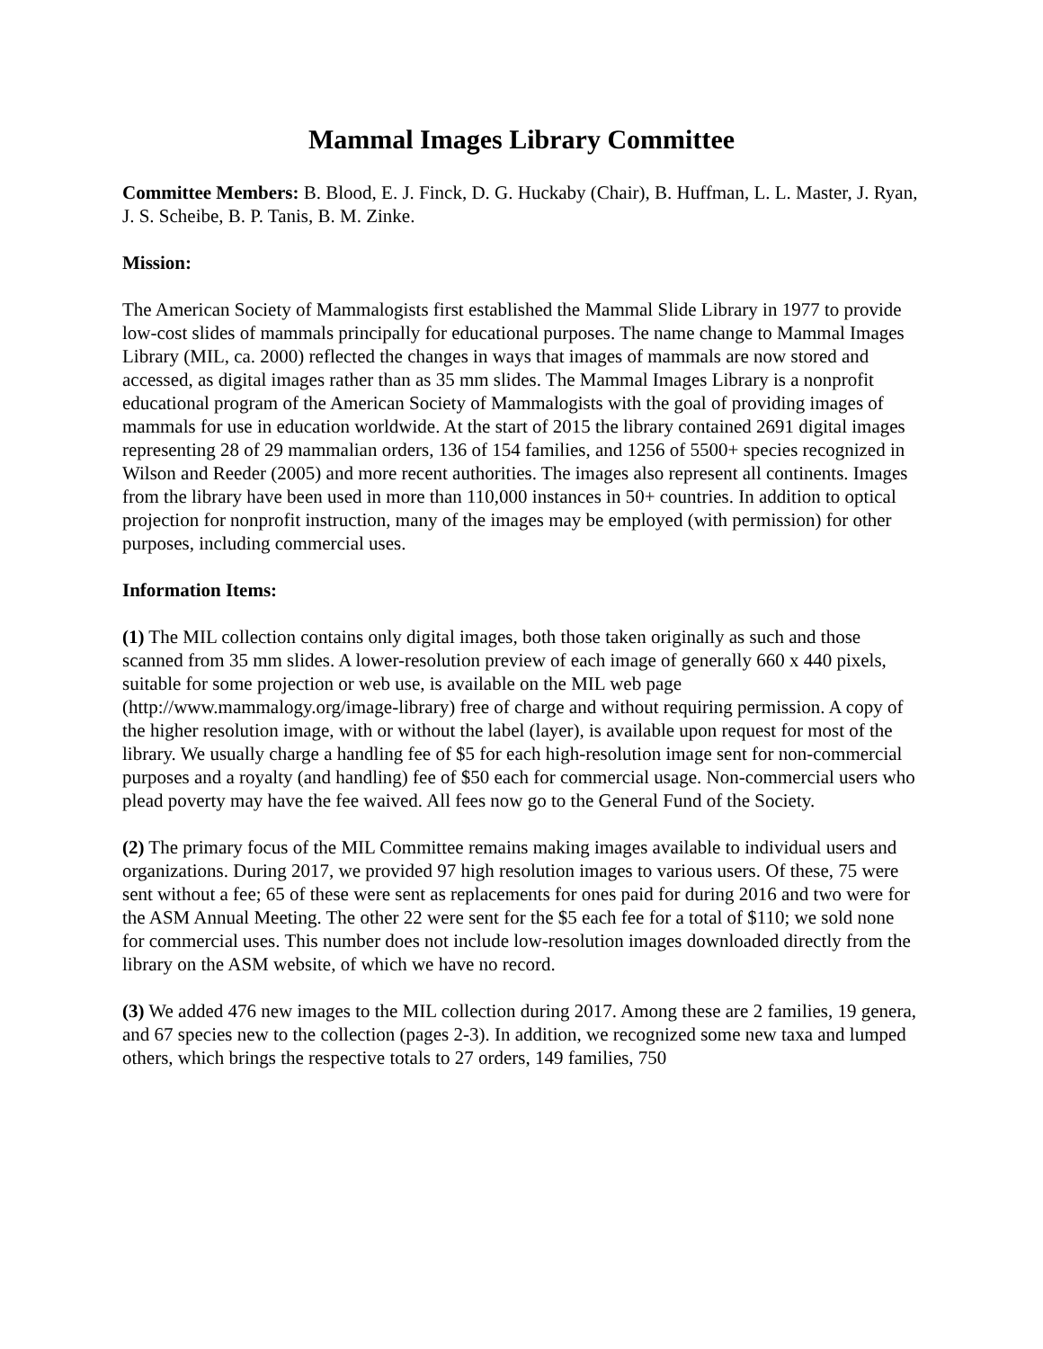Mammal Images Library Committee
Committee Members: B. Blood, E. J. Finck, D. G. Huckaby (Chair), B. Huffman, L. L. Master, J. Ryan, J. S. Scheibe, B. P. Tanis, B. M. Zinke.
Mission:
The American Society of Mammalogists first established the Mammal Slide Library in 1977 to provide low-cost slides of mammals principally for educational purposes. The name change to Mammal Images Library (MIL, ca. 2000) reflected the changes in ways that images of mammals are now stored and accessed, as digital images rather than as 35 mm slides. The Mammal Images Library is a nonprofit educational program of the American Society of Mammalogists with the goal of providing images of mammals for use in education worldwide. At the start of 2015 the library contained 2691 digital images representing 28 of 29 mammalian orders, 136 of 154 families, and 1256 of 5500+ species recognized in Wilson and Reeder (2005) and more recent authorities. The images also represent all continents. Images from the library have been used in more than 110,000 instances in 50+ countries. In addition to optical projection for nonprofit instruction, many of the images may be employed (with permission) for other purposes, including commercial uses.
Information Items:
(1) The MIL collection contains only digital images, both those taken originally as such and those scanned from 35 mm slides. A lower-resolution preview of each image of generally 660 x 440 pixels, suitable for some projection or web use, is available on the MIL web page (http://www.mammalogy.org/image-library) free of charge and without requiring permission. A copy of the higher resolution image, with or without the label (layer), is available upon request for most of the library. We usually charge a handling fee of $5 for each high-resolution image sent for non-commercial purposes and a royalty (and handling) fee of $50 each for commercial usage. Non-commercial users who plead poverty may have the fee waived. All fees now go to the General Fund of the Society.
(2) The primary focus of the MIL Committee remains making images available to individual users and organizations. During 2017, we provided 97 high resolution images to various users. Of these, 75 were sent without a fee; 65 of these were sent as replacements for ones paid for during 2016 and two were for the ASM Annual Meeting. The other 22 were sent for the $5 each fee for a total of $110; we sold none for commercial uses. This number does not include low-resolution images downloaded directly from the library on the ASM website, of which we have no record.
(3) We added 476 new images to the MIL collection during 2017. Among these are 2 families, 19 genera, and 67 species new to the collection (pages 2-3). In addition, we recognized some new taxa and lumped others, which brings the respective totals to 27 orders, 149 families, 750